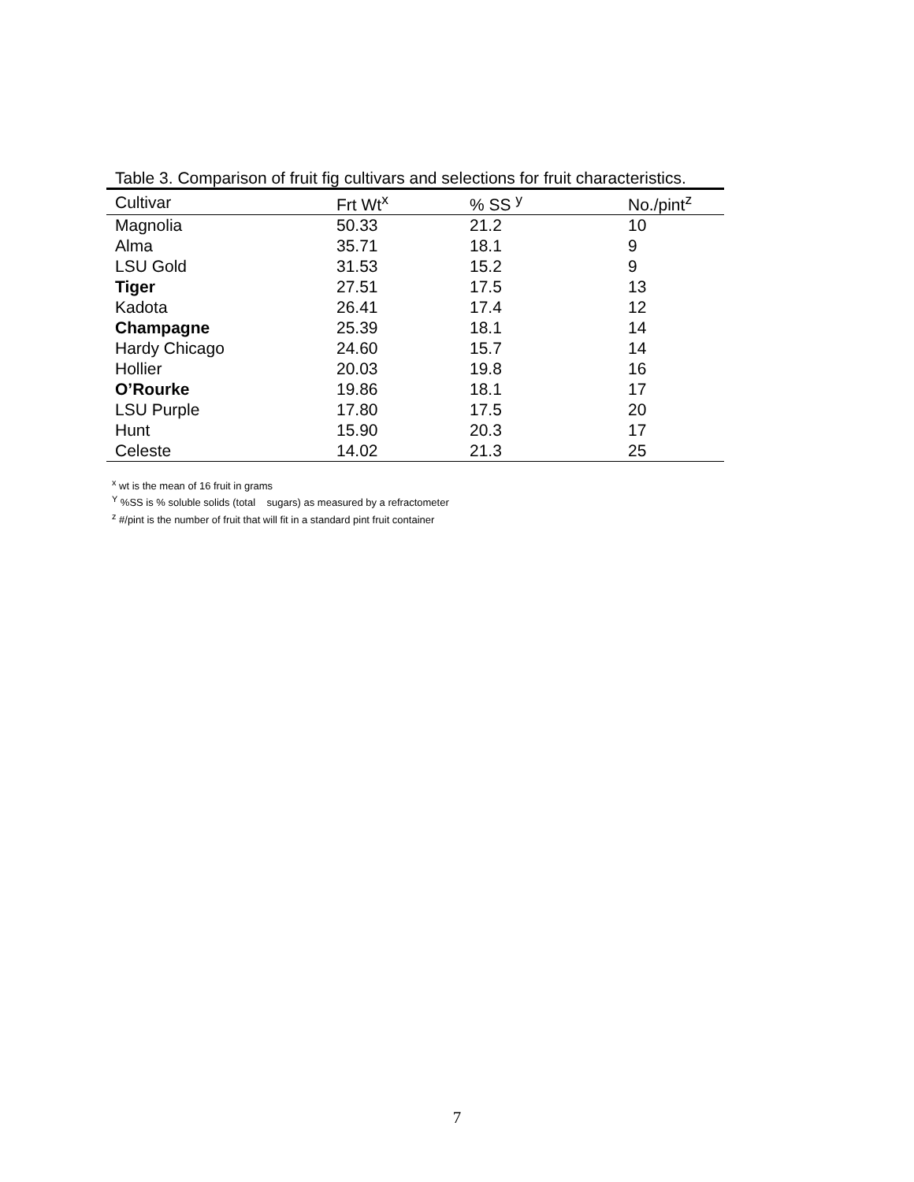Table 3. Comparison of fruit fig cultivars and selections for fruit characteristics.
| Cultivar | Frt Wt<sup>x</sup> | % SS <sup>y</sup> | No./pint<sup>z</sup> |
| --- | --- | --- | --- |
| Magnolia | 50.33 | 21.2 | 10 |
| Alma | 35.71 | 18.1 | 9 |
| LSU Gold | 31.53 | 15.2 | 9 |
| Tiger | 27.51 | 17.5 | 13 |
| Kadota | 26.41 | 17.4 | 12 |
| Champagne | 25.39 | 18.1 | 14 |
| Hardy Chicago | 24.60 | 15.7 | 14 |
| Hollier | 20.03 | 19.8 | 16 |
| O’Rourke | 19.86 | 18.1 | 17 |
| LSU Purple | 17.80 | 17.5 | 20 |
| Hunt | 15.90 | 20.3 | 17 |
| Celeste | 14.02 | 21.3 | 25 |
<sup>x</sup> wt is the mean of 16 fruit in grams
<sup>Y</sup> %SS is % soluble solids (total sugars) as measured by a refractometer
<sup>z</sup> #/pint is the number of fruit that will fit in a standard pint fruit container
7